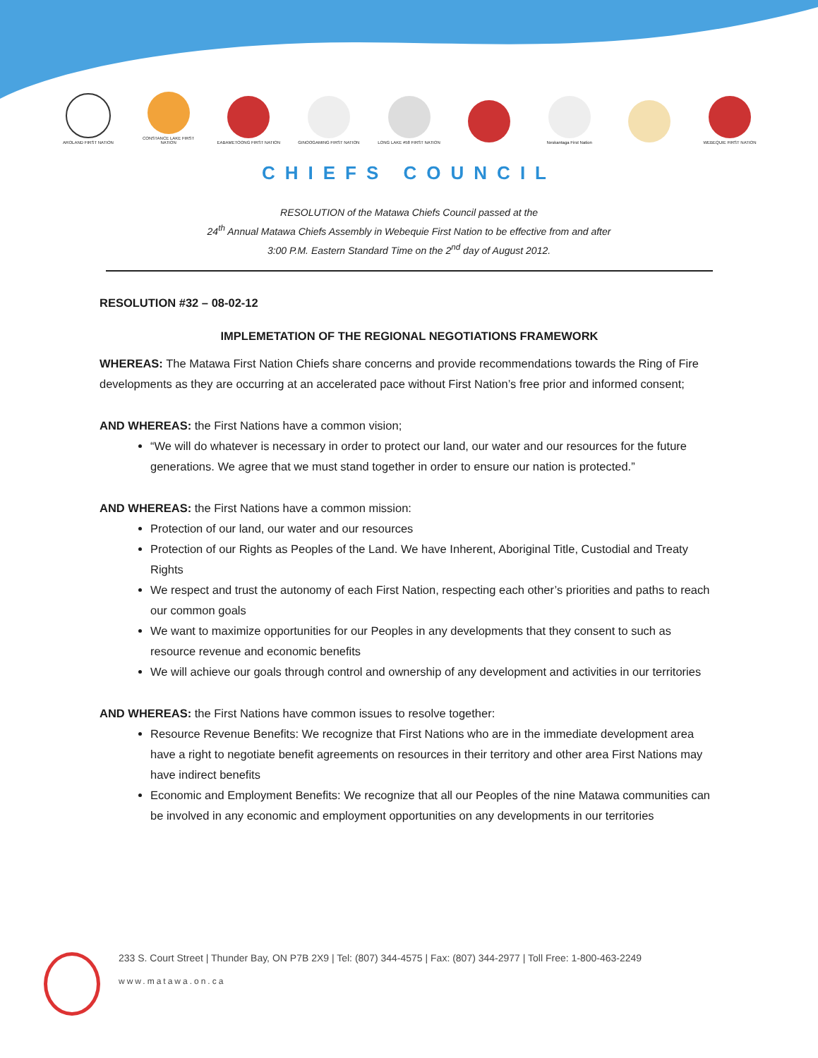AROLAND FIRST NATION
CONSTANCE LAKE FIRST NATION
EABAMETOONG FIRST NATION
GINOOGAMING FIRST NATION
LONG LAKE #58 FIRST NATION
Neskantaga First Nation
WEBEQUIE FIRST NATION
CHIEFS COUNCIL
RESOLUTION of the Matawa Chiefs Council passed at the
24<sup>th</sup> Annual Matawa Chiefs Assembly in Webequie First Nation to be effective from and after
3:00 P.M. Eastern Standard Time on the 2<sup>nd</sup> day of August 2012.
RESOLUTION #32 – 08-02-12
IMPLEMETATION OF THE REGIONAL NEGOTIATIONS FRAMEWORK
WHEREAS: The Matawa First Nation Chiefs share concerns and provide recommendations towards the Ring of Fire developments as they are occurring at an accelerated pace without First Nation’s free prior and informed consent;
AND WHEREAS: the First Nations have a common vision;
“We will do whatever is necessary in order to protect our land, our water and our resources for the future generations. We agree that we must stand together in order to ensure our nation is protected.”
AND WHEREAS: the First Nations have a common mission:
Protection of our land, our water and our resources
Protection of our Rights as Peoples of the Land. We have Inherent, Aboriginal Title, Custodial and Treaty Rights
We respect and trust the autonomy of each First Nation, respecting each other’s priorities and paths to reach our common goals
We want to maximize opportunities for our Peoples in any developments that they consent to such as resource revenue and economic benefits
We will achieve our goals through control and ownership of any development and activities in our territories
AND WHEREAS: the First Nations have common issues to resolve together:
Resource Revenue Benefits: We recognize that First Nations who are in the immediate development area have a right to negotiate benefit agreements on resources in their territory and other area First Nations may have indirect benefits
Economic and Employment Benefits: We recognize that all our Peoples of the nine Matawa communities can be involved in any economic and employment opportunities on any developments in our territories
233 S. Court Street | Thunder Bay, ON P7B 2X9 | Tel: (807) 344-4575 | Fax: (807) 344-2977 | Toll Free: 1-800-463-2249
www.matawa.on.ca